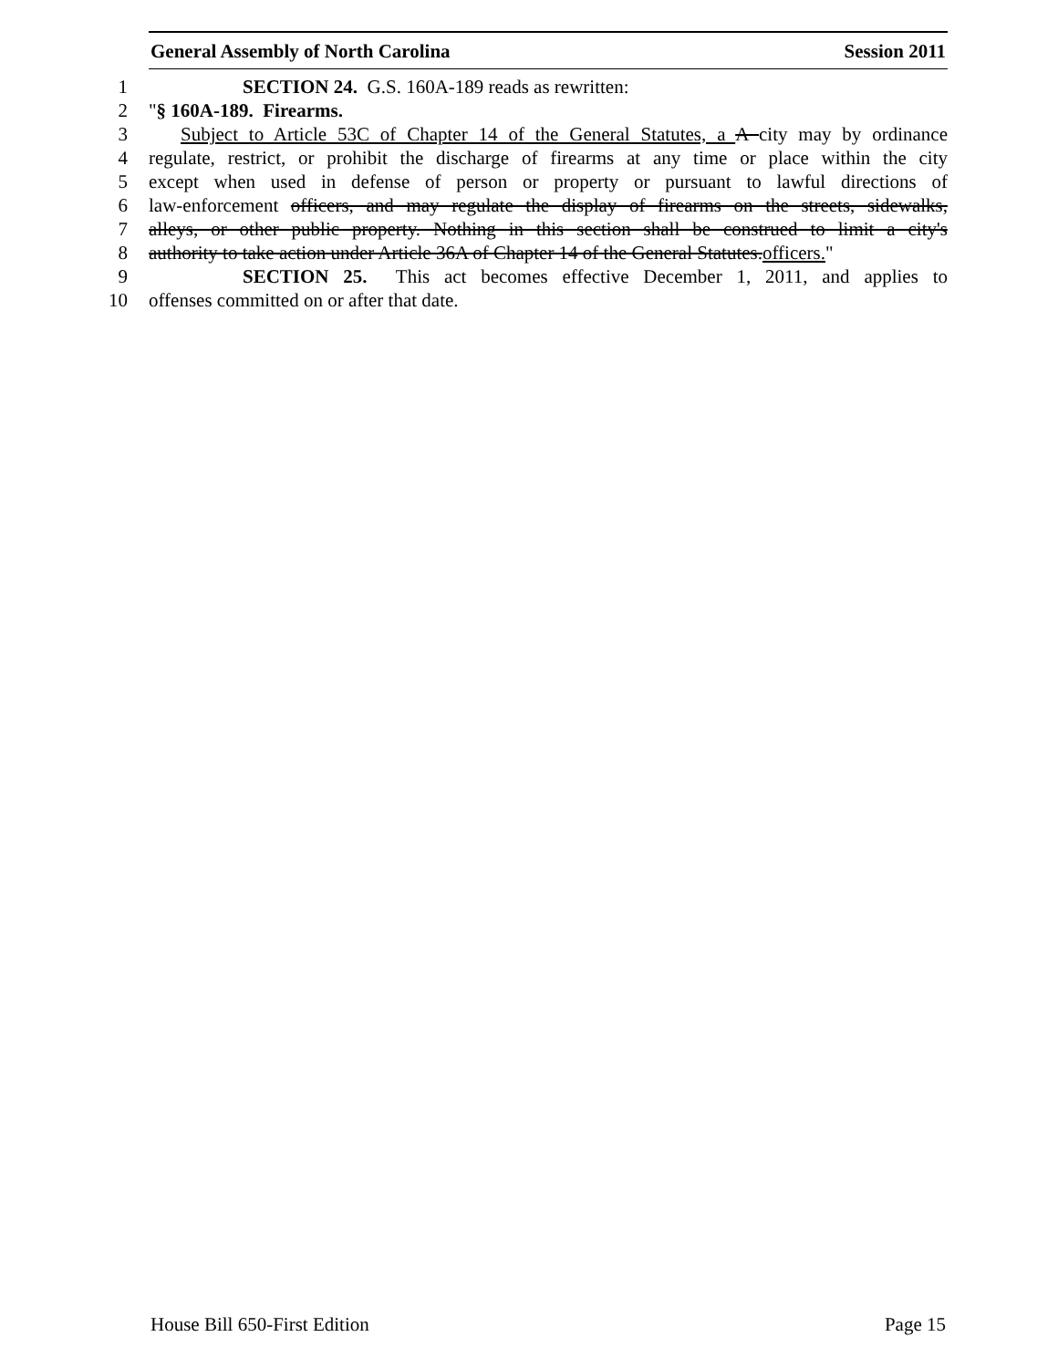General Assembly of North Carolina Session 2011
1 SECTION 24. G.S. 160A-189 reads as rewritten:
2 "§ 160A-189. Firearms.
3 Subject to Article 53C of Chapter 14 of the General Statutes, a A city may by ordinance
4 regulate, restrict, or prohibit the discharge of firearms at any time or place within the city
5 except when used in defense of person or property or pursuant to lawful directions of
6 law-enforcement officers, and may regulate the display of firearms on the streets, sidewalks,
7 alleys, or other public property. Nothing in this section shall be construed to limit a city's
8 authority to take action under Article 36A of Chapter 14 of the General Statutes.officers."
9 SECTION 25. This act becomes effective December 1, 2011, and applies to
10 offenses committed on or after that date.
House Bill 650-First Edition Page 15